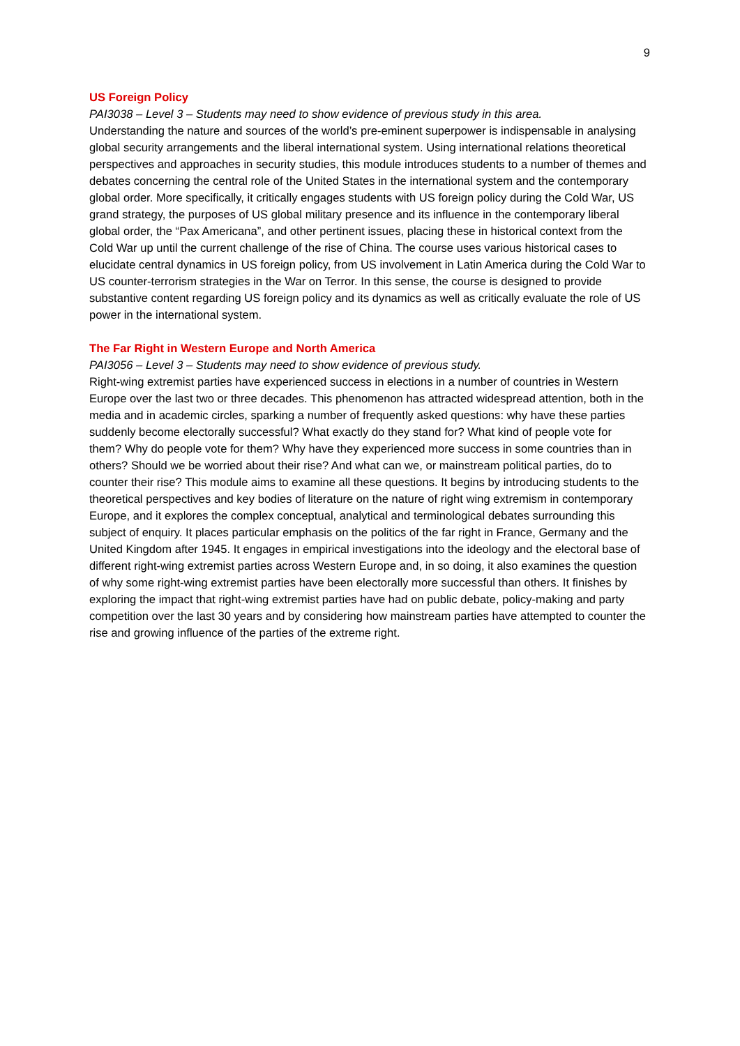9
US Foreign Policy
PAI3038 – Level 3 – Students may need to show evidence of previous study in this area.
Understanding the nature and sources of the world’s pre-eminent superpower is indispensable in analysing global security arrangements and the liberal international system. Using international relations theoretical perspectives and approaches in security studies, this module introduces students to a number of themes and debates concerning the central role of the United States in the international system and the contemporary global order. More specifically, it critically engages students with US foreign policy during the Cold War, US grand strategy, the purposes of US global military presence and its influence in the contemporary liberal global order, the “Pax Americana”, and other pertinent issues, placing these in historical context from the Cold War up until the current challenge of the rise of China. The course uses various historical cases to elucidate central dynamics in US foreign policy, from US involvement in Latin America during the Cold War to US counter-terrorism strategies in the War on Terror. In this sense, the course is designed to provide substantive content regarding US foreign policy and its dynamics as well as critically evaluate the role of US power in the international system.
The Far Right in Western Europe and North America
PAI3056 – Level 3 – Students may need to show evidence of previous study.
Right-wing extremist parties have experienced success in elections in a number of countries in Western Europe over the last two or three decades. This phenomenon has attracted widespread attention, both in the media and in academic circles, sparking a number of frequently asked questions: why have these parties suddenly become electorally successful? What exactly do they stand for? What kind of people vote for them? Why do people vote for them? Why have they experienced more success in some countries than in others? Should we be worried about their rise? And what can we, or mainstream political parties, do to counter their rise? This module aims to examine all these questions. It begins by introducing students to the theoretical perspectives and key bodies of literature on the nature of right wing extremism in contemporary Europe, and it explores the complex conceptual, analytical and terminological debates surrounding this subject of enquiry. It places particular emphasis on the politics of the far right in France, Germany and the United Kingdom after 1945. It engages in empirical investigations into the ideology and the electoral base of different right-wing extremist parties across Western Europe and, in so doing, it also examines the question of why some right-wing extremist parties have been electorally more successful than others. It finishes by exploring the impact that right-wing extremist parties have had on public debate, policy-making and party competition over the last 30 years and by considering how mainstream parties have attempted to counter the rise and growing influence of the parties of the extreme right.